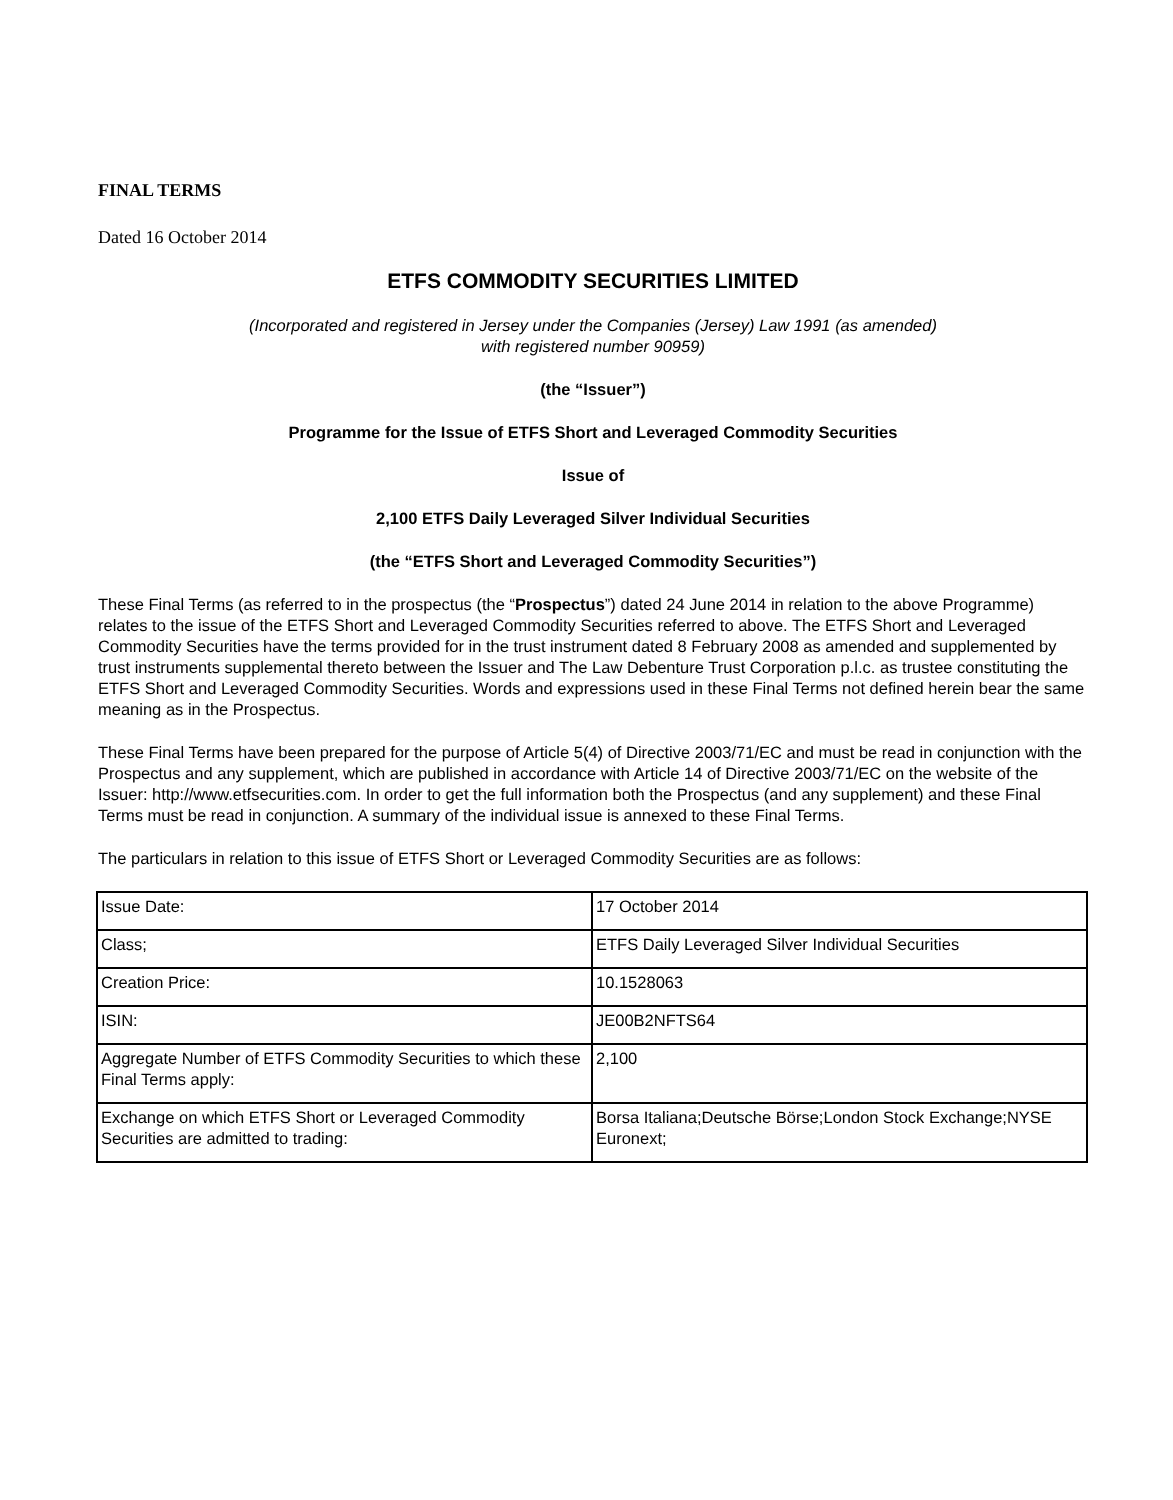FINAL TERMS
Dated 16 October 2014
ETFS COMMODITY SECURITIES LIMITED
(Incorporated and registered in Jersey under the Companies (Jersey) Law 1991 (as amended)
with registered number 90959)
(the “Issuer”)
Programme for the Issue of ETFS Short and Leveraged Commodity Securities
Issue of
2,100 ETFS Daily Leveraged Silver Individual Securities
(the “ETFS Short and Leveraged Commodity Securities”)
These Final Terms (as referred to in the prospectus (the “Prospectus”) dated 24 June 2014 in relation to the above Programme) relates to the issue of the ETFS Short and Leveraged Commodity Securities referred to above. The ETFS Short and Leveraged Commodity Securities have the terms provided for in the trust instrument dated 8 February 2008 as amended and supplemented by trust instruments supplemental thereto between the Issuer and The Law Debenture Trust Corporation p.l.c. as trustee constituting the ETFS Short and Leveraged Commodity Securities. Words and expressions used in these Final Terms not defined herein bear the same meaning as in the Prospectus.
These Final Terms have been prepared for the purpose of Article 5(4) of Directive 2003/71/EC and must be read in conjunction with the Prospectus and any supplement, which are published in accordance with Article 14 of Directive 2003/71/EC on the website of the Issuer: http://www.etfsecurities.com. In order to get the full information both the Prospectus (and any supplement) and these Final Terms must be read in conjunction. A summary of the individual issue is annexed to these Final Terms.
The particulars in relation to this issue of ETFS Short or Leveraged Commodity Securities are as follows:
| Issue Date: | 17 October 2014 |
| Class; | ETFS Daily Leveraged Silver Individual Securities |
| Creation Price: | 10.1528063 |
| ISIN: | JE00B2NFTS64 |
| Aggregate Number of ETFS Commodity Securities to which these Final Terms apply: | 2,100 |
| Exchange on which ETFS Short or Leveraged Commodity Securities are admitted to trading: | Borsa Italiana;Deutsche Börse;London Stock Exchange;NYSE Euronext; |